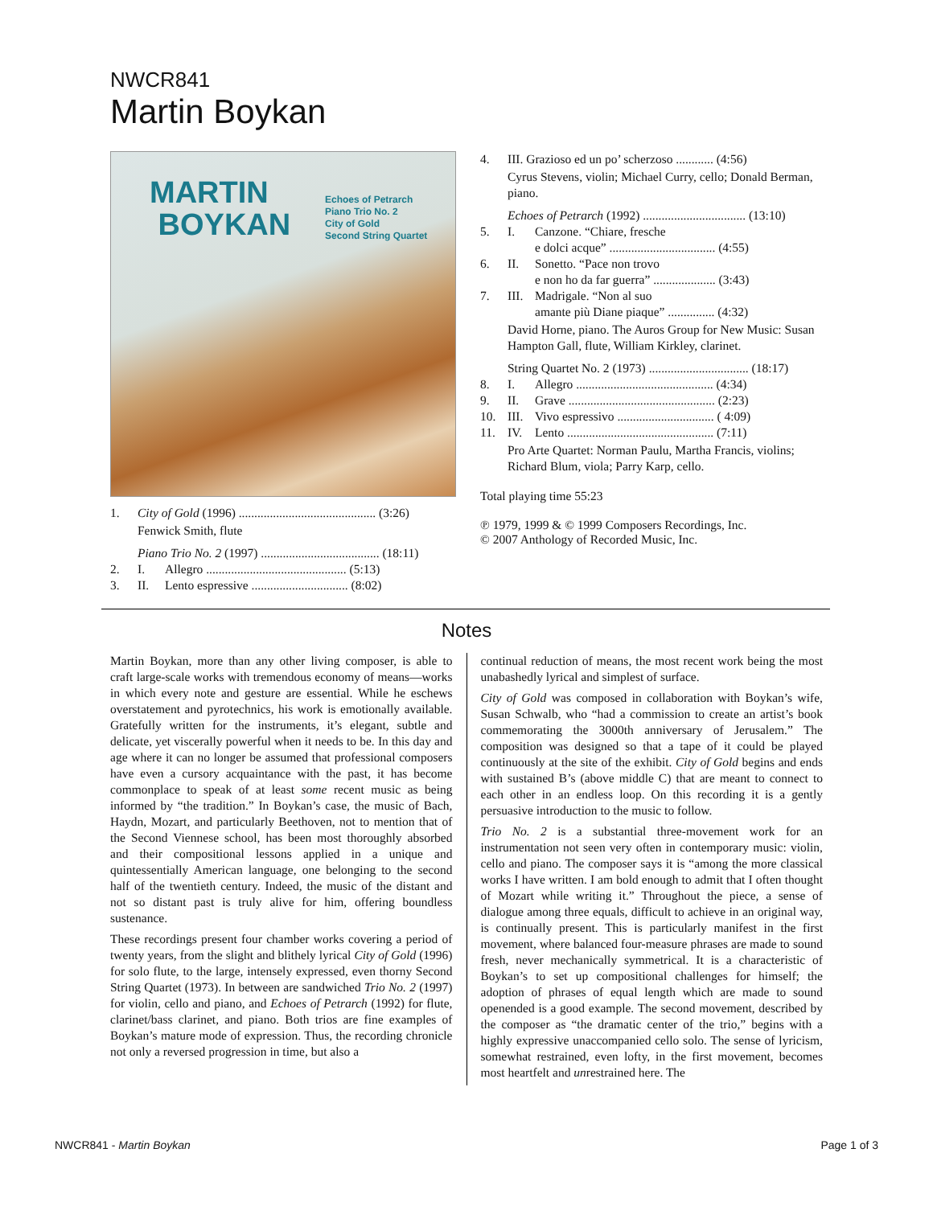NWCR841
Martin Boykan
MARTIN
BOYKAN
Echoes of Petrarch
Piano Trio No. 2
City of Gold
Second String Quartet
1. City of Gold (1996) ............................................ (3:26)
Fenwick Smith, flute
Piano Trio No. 2 (1997) ...................................... (18:11)
2. I. Allegro ............................................. (5:13)
3. II. Lento espressive ............................... (8:02)
4. III. Grazioso ed un po’ scherzoso ............ (4:56)
Cyrus Stevens, violin; Michael Curry, cello; Donald Berman, piano.
Echoes of Petrarch (1992) ................................. (13:10)
5. I. Canzone. “Chiare, fresche
e dolci acque” .................................. (4:55)
6. II. Sonetto. “Pace non trovo
e non ho da far guerra” .................... (3:43)
7. III. Madrigale. “Non al suo
amante più Diane piaque” ............... (4:32)
David Horne, piano. The Auros Group for New Music: Susan Hampton Gall, flute, William Kirkley, clarinet.
String Quartet No. 2 (1973) ................................ (18:17)
8. I. Allegro ............................................ (4:34)
9. II. Grave ............................................... (2:23)
10. III. Vivo espressivo ............................... ( 4:09)
11. IV. Lento ............................................... (7:11)
Pro Arte Quartet: Norman Paulu, Martha Francis, violins; Richard Blum, viola; Parry Karp, cello.
Total playing time 55:23
℗ 1979, 1999 & © 1999 Composers Recordings, Inc.
© 2007 Anthology of Recorded Music, Inc.
Notes
Martin Boykan, more than any other living composer, is able to craft large-scale works with tremendous economy of means—works in which every note and gesture are essential. While he eschews overstatement and pyrotechnics, his work is emotionally available. Gratefully written for the instruments, it’s elegant, subtle and delicate, yet viscerally powerful when it needs to be. In this day and age where it can no longer be assumed that professional composers have even a cursory acquaintance with the past, it has become commonplace to speak of at least some recent music as being informed by “the tradition.” In Boykan’s case, the music of Bach, Haydn, Mozart, and particularly Beethoven, not to mention that of the Second Viennese school, has been most thoroughly absorbed and their compositional lessons applied in a unique and quintessentially American language, one belonging to the second half of the twentieth century. Indeed, the music of the distant and not so distant past is truly alive for him, offering boundless sustenance.
These recordings present four chamber works covering a period of twenty years, from the slight and blithely lyrical City of Gold (1996) for solo flute, to the large, intensely expressed, even thorny Second String Quartet (1973). In between are sandwiched Trio No. 2 (1997) for violin, cello and piano, and Echoes of Petrarch (1992) for flute, clarinet/bass clarinet, and piano. Both trios are fine examples of Boykan’s mature mode of expression. Thus, the recording chronicle not only a reversed progression in time, but also a
continual reduction of means, the most recent work being the most unabashedly lyrical and simplest of surface.
City of Gold was composed in collaboration with Boykan’s wife, Susan Schwalb, who “had a commission to create an artist’s book commemorating the 3000th anniversary of Jerusalem.” The composition was designed so that a tape of it could be played continuously at the site of the exhibit. City of Gold begins and ends with sustained B’s (above middle C) that are meant to connect to each other in an endless loop. On this recording it is a gently persuasive introduction to the music to follow.
Trio No. 2 is a substantial three-movement work for an instrumentation not seen very often in contemporary music: violin, cello and piano. The composer says it is “among the more classical works I have written. I am bold enough to admit that I often thought of Mozart while writing it.” Throughout the piece, a sense of dialogue among three equals, difficult to achieve in an original way, is continually present. This is particularly manifest in the first movement, where balanced four-measure phrases are made to sound fresh, never mechanically symmetrical. It is a characteristic of Boykan’s to set up compositional challenges for himself; the adoption of phrases of equal length which are made to sound openended is a good example. The second movement, described by the composer as “the dramatic center of the trio,” begins with a highly expressive unaccompanied cello solo. The sense of lyricism, somewhat restrained, even lofty, in the first movement, becomes most heartfelt and unrestrained here. The
NWCR841 - Martin Boykan Page 1 of 3